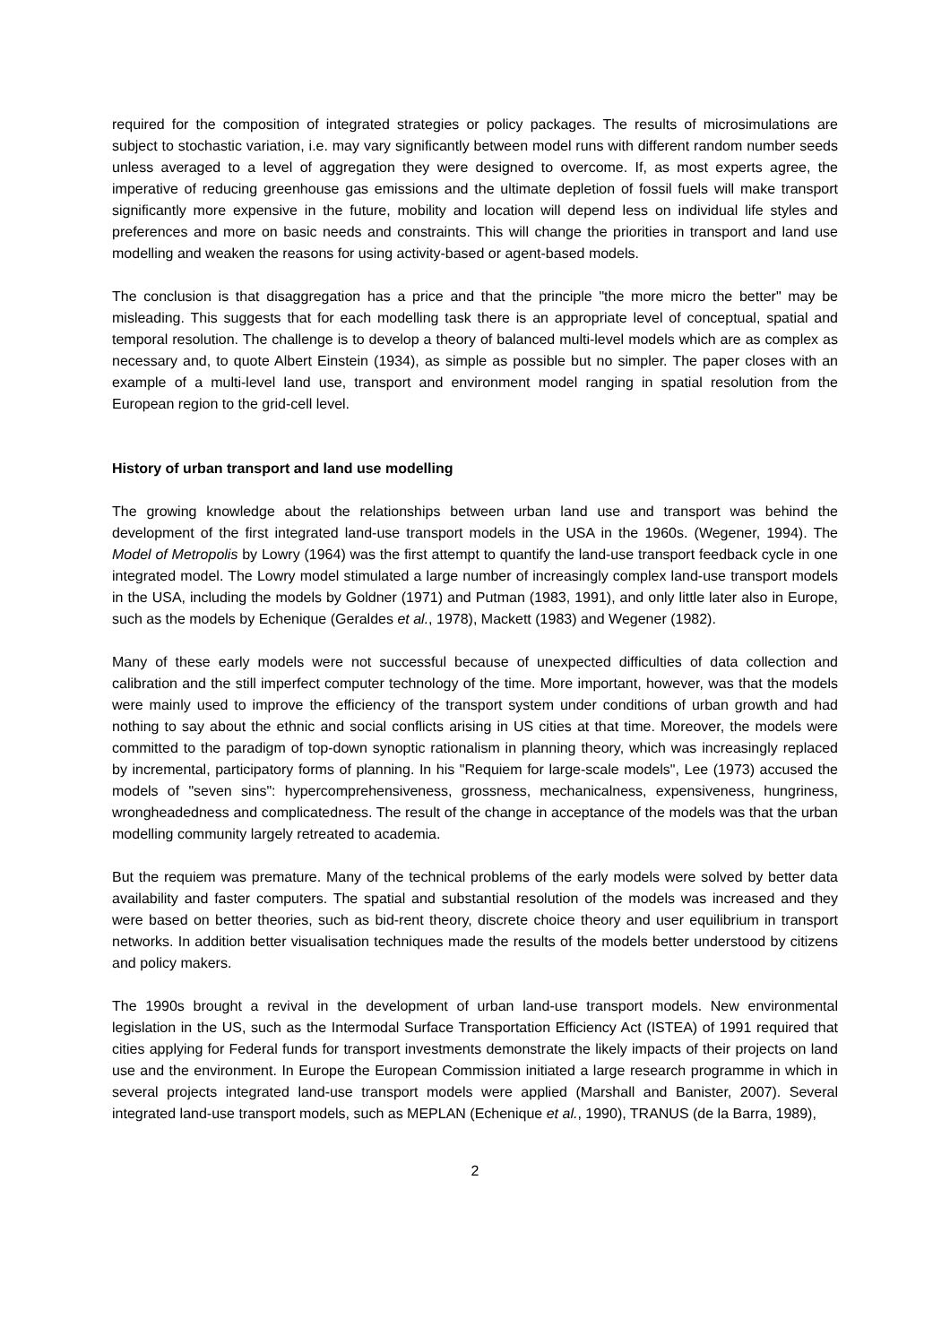required for the composition of integrated strategies or policy packages. The results of microsimulations are subject to stochastic variation, i.e. may vary significantly between model runs with different random number seeds unless averaged to a level of aggregation they were designed to overcome. If, as most experts agree, the imperative of reducing greenhouse gas emissions and the ultimate depletion of fossil fuels will make transport significantly more expensive in the future, mobility and location will depend less on individual life styles and preferences and more on basic needs and constraints. This will change the priorities in transport and land use modelling and weaken the reasons for using activity-based or agent-based models.
The conclusion is that disaggregation has a price and that the principle "the more micro the better" may be misleading. This suggests that for each modelling task there is an appropriate level of conceptual, spatial and temporal resolution. The challenge is to develop a theory of balanced multi-level models which are as complex as necessary and, to quote Albert Einstein (1934), as simple as possible but no simpler. The paper closes with an example of a multi-level land use, transport and environment model ranging in spatial resolution from the European region to the grid-cell level.
History of urban transport and land use modelling
The growing knowledge about the relationships between urban land use and transport was behind the development of the first integrated land-use transport models in the USA in the 1960s. (Wegener, 1994). The Model of Metropolis by Lowry (1964) was the first attempt to quantify the land-use transport feedback cycle in one integrated model. The Lowry model stimulated a large number of increasingly complex land-use transport models in the USA, including the models by Goldner (1971) and Putman (1983, 1991), and only little later also in Europe, such as the models by Echenique (Geraldes et al., 1978), Mackett (1983) and Wegener (1982).
Many of these early models were not successful because of unexpected difficulties of data collection and calibration and the still imperfect computer technology of the time. More important, however, was that the models were mainly used to improve the efficiency of the transport system under conditions of urban growth and had nothing to say about the ethnic and social conflicts arising in US cities at that time. Moreover, the models were committed to the paradigm of top-down synoptic rationalism in planning theory, which was increasingly replaced by incremental, participatory forms of planning. In his "Requiem for large-scale models", Lee (1973) accused the models of "seven sins": hypercomprehensiveness, grossness, mechanicalness, expensiveness, hungriness, wrongheadedness and complicatedness. The result of the change in acceptance of the models was that the urban modelling community largely retreated to academia.
But the requiem was premature. Many of the technical problems of the early models were solved by better data availability and faster computers. The spatial and substantial resolution of the models was increased and they were based on better theories, such as bid-rent theory, discrete choice theory and user equilibrium in transport networks. In addition better visualisation techniques made the results of the models better understood by citizens and policy makers.
The 1990s brought a revival in the development of urban land-use transport models. New environmental legislation in the US, such as the Intermodal Surface Transportation Efficiency Act (ISTEA) of 1991 required that cities applying for Federal funds for transport investments demonstrate the likely impacts of their projects on land use and the environment. In Europe the European Commission initiated a large research programme in which in several projects integrated land-use transport models were applied (Marshall and Banister, 2007). Several integrated land-use transport models, such as MEPLAN (Echenique et al., 1990), TRANUS (de la Barra, 1989),
2